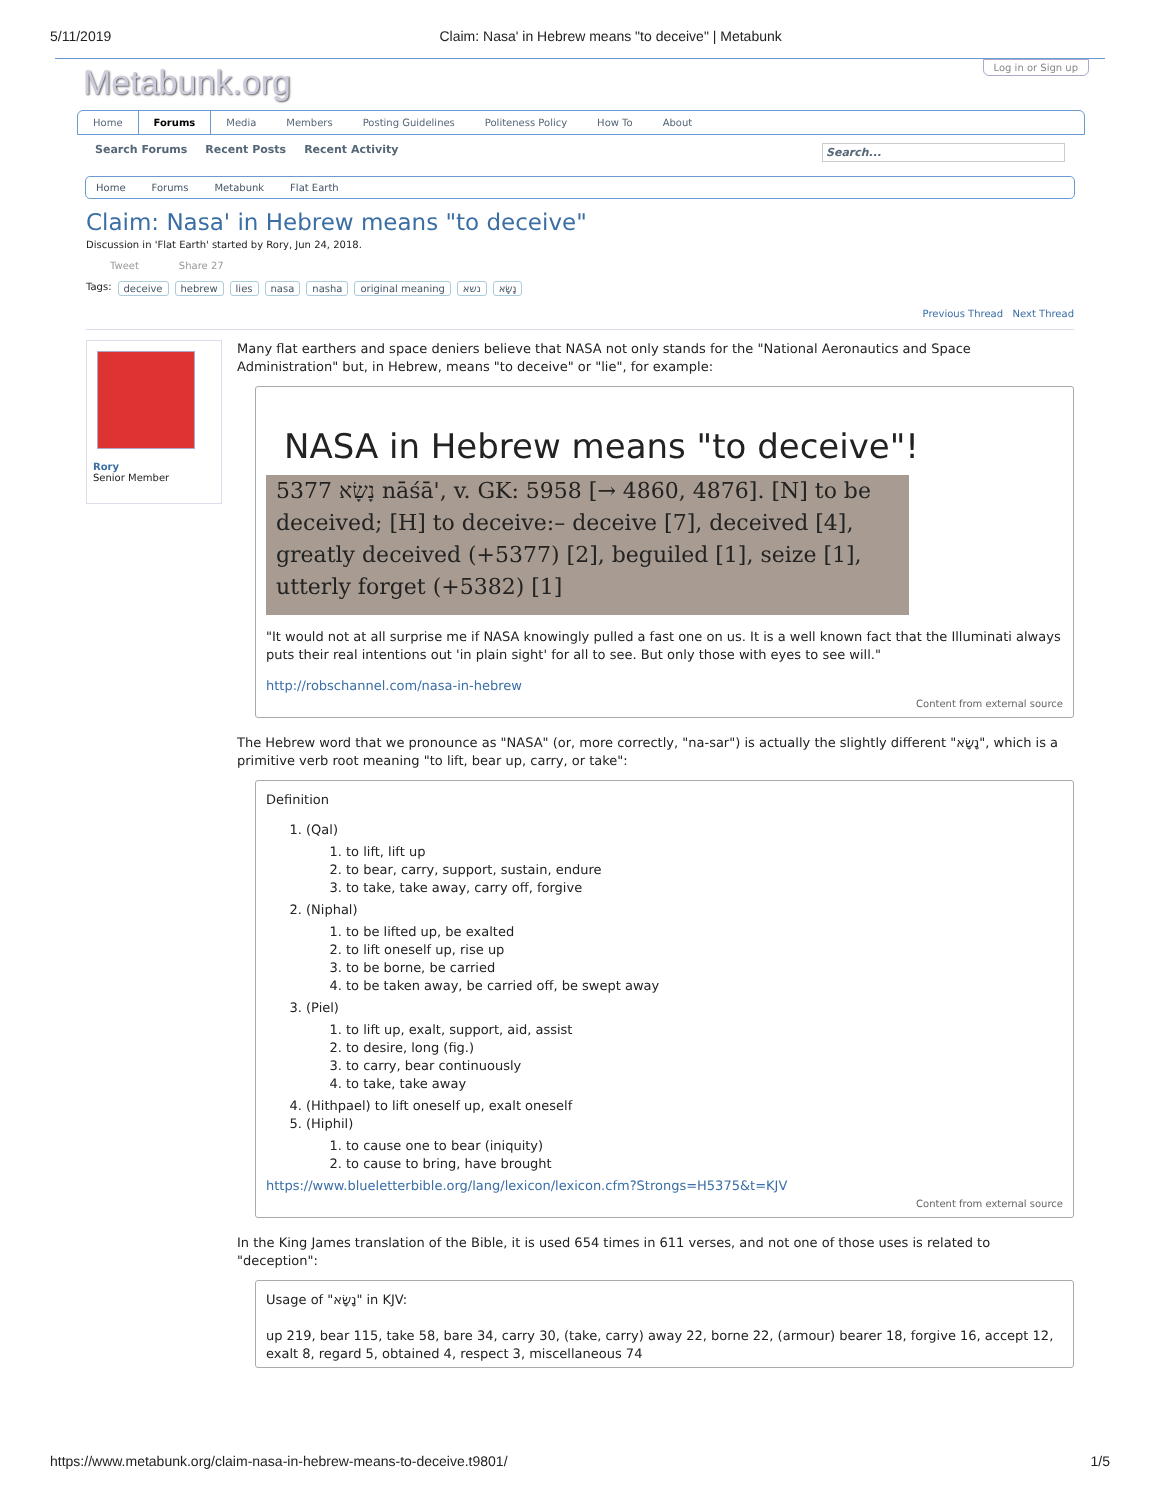5/11/2019 Claim: Nasa' in Hebrew means "to deceive" | Metabunk
Log in or Sign up
Metabunk.org
Home Forums Media Members Posting Guidelines Politeness Policy How To About
Search Forums Recent Posts Recent Activity Search...
Home Forums Metabunk Flat Earth
Claim: Nasa' in Hebrew means "to deceive"
Discussion in 'Flat Earth' started by Rory, Jun 24, 2018.
Tweet Share 27
Tags: deceive hebrew lies nasa nasha original meaning נשא נָשָׂא
Previous Thread Next Thread
Rory
Senior Member
Many flat earthers and space deniers believe that NASA not only stands for the "National Aeronautics and Space Administration" but, in Hebrew, means "to deceive" or "lie", for example:
NASA in Hebrew means "to deceive"!
5377 נָשָׂא nāśā', v. GK: 5958 [→ 4860, 4876]. [N] to be deceived; [H] to deceive:– deceive [7], deceived [4], greatly deceived (+5377) [2], beguiled [1], seize [1], utterly forget (+5382) [1]
"It would not at all surprise me if NASA knowingly pulled a fast one on us. It is a well known fact that the Illuminati always puts their real intentions out 'in plain sight' for all to see. But only those with eyes to see will."
http://robschannel.com/nasa-in-hebrew
Content from external source
The Hebrew word that we pronounce as "NASA" (or, more correctly, "na-sar") is actually the slightly different "נָשָׂא", which is a primitive verb root meaning "to lift, bear up, carry, or take":
Definition
1. (Qal)
1. to lift, lift up
2. to bear, carry, support, sustain, endure
3. to take, take away, carry off, forgive
2. (Niphal)
1. to be lifted up, be exalted
2. to lift oneself up, rise up
3. to be borne, be carried
4. to be taken away, be carried off, be swept away
3. (Piel)
1. to lift up, exalt, support, aid, assist
2. to desire, long (fig.)
3. to carry, bear continuously
4. to take, take away
4. (Hithpael) to lift oneself up, exalt oneself
5. (Hiphil)
1. to cause one to bear (iniquity)
2. to cause to bring, have brought
https://www.blueletterbible.org/lang/lexicon/lexicon.cfm?Strongs=H5375&t=KJV
Content from external source
In the King James translation of the Bible, it is used 654 times in 611 verses, and not one of those uses is related to "deception":
Usage of "נָשָׂא" in KJV:
up 219, bear 115, take 58, bare 34, carry 30, (take, carry) away 22, borne 22, (armour) bearer 18, forgive 16, accept 12, exalt 8, regard 5, obtained 4, respect 3, miscellaneous 74
https://www.metabunk.org/claim-nasa-in-hebrew-means-to-deceive.t9801/ 1/5